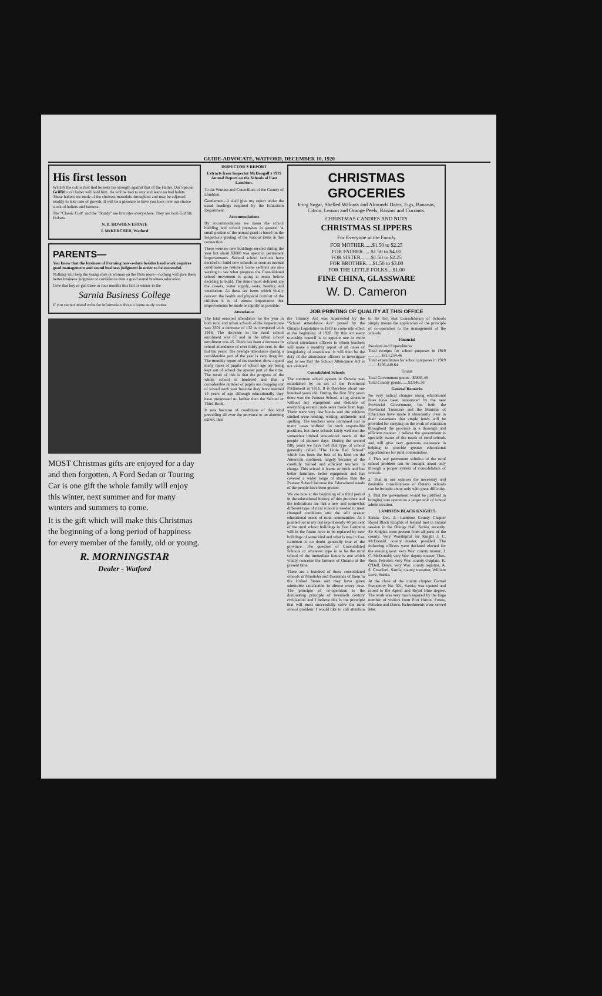GUIDE-ADVOCATE, WATFORD, DECEMBER 10, 1920
His first lesson
WHEN the colt is first tied he tests his strength against that of the Halter. Our Special Griffith colt halter will hold him. He will be tied to stay and learn no bad habits. These halters are made of the choicest materials throughout and may be adjusted readily to take care of growth. It will be a pleasure to have you look over our choice stock of halters and harness.
The "Classic Colt" and the "Sturdy" are favorites everywhere. They are both Griffith Halters.
N. B. HOWDEN ESTATE
J. McKERCHER, Watford
PARENTS—
You know that the business of Farming now-a-days besides hard work requires good management and sound business judgment in order to be successful.
Nothing will help the young man or woman on the farm more—nothing will give them better business judgment or confidence than a good sound business education.
Give that boy or girl three or four months this fall or winter in the
Sarnia Business College
If you cannot attend write for information about a home study course.
MOST Christmas gifts are enjoyed for a day and then forgotten. A Ford Sedan or Touring Car is one gift the whole family will enjoy this winter, next summer and for many winters and summers to come.
It is the gift which will make this Christmas the beginning of a long period of happiness for every member of the family, old or young.
R. MORNINGSTAR
Dealer - Watford
INSPECTOR'S REPORT
Extracts from Inspector McDougall's 1919 Annual Report on the Schools of East Lambton.
To the Warden and Councillors of the County of Lambton.
Gentlemen:—I shall give my report under the usual headings required by the Education Department.
Accommodations
By accommodations we mean the school building and school premises in general. A small portion of the annual grant is based on the Inspector's grading of the various items in this connection.
There were no new buildings erected during the year but about $3000 was spent in permanent improvements. Several school sections have decided to build new schools as soon as normal conditions are restored. Some sections are also waiting to see what progress the Consolidated school movement is going to make before deciding to build. The items most deficient are the closets, water supply, seats, heating and ventilation. As these are items which vitally concern the health and physical comfort of the children it is of utmost importance that improvements be made as rapidly as possible.
Attendance
The total enrolled attendance for the year in both rural and urban schools of the Inspectorate was 3301 a decrease of 132 as compared with 1918. The decrease in the rural school enrolment was 87 and in the urban school enrolment was 45. There has been a decrease in school attendance of over thirty per cent. in the last ten years. The average attendance during a considerable part of the year is very irregular. The monthly report of the teachers show a good many cases of pupils of school age are being kept out of school the greater part of the time. The result of this is that the progress of the whole school is hindered and that a considerable number of pupils are dropping out of school each year because they have reached 14 years of age although educationally they have progressed no farther than the Second or Third Book.
It was because of conditions of this kind prevailing all over the province to an alarming extent, that
CHRISTMAS GROCERIES
Icing Sugar, Shelled Walnuts and Almonds Dates, Figs, Bananas, Citron, Lemon and Orange Peels, Raisins and Currants.
CHRISTMAS CANDIES AND NUTS
CHRISTMAS SLIPPERS
For Everyone in the Family
FOR MOTHER......$1.50 to $2.25
FOR FATHER......$1.50 to $4.00
FOR SISTER........$1.50 to $2.25
FOR BROTHER.....$1.50 to $3.00
FOR THE LITTLE FOLKS....$1.00
FINE CHINA, GLASSWARE
W. D. Cameron
JOB PRINTING OF QUALITY AT THIS OFFICE
the Truancy Act was superseded by the "School Attendance Act" passed by the Ontario Legislature in 1919 to come into effect at the beginning of 1920. By this act every township council is to appoint one or more school attendance officers to whom teachers will make a monthly report of all cases of irregularity of attendance. It will then be the duty of the attendance officers to investigate and to see that the School Attendance Act is not violated.
Consolidated Schools
The common school system in Ontario was established by an act of the Provincial Parliament in 1816. It is therefore about one hundred years old. During the first fifty years there was the Poineer School, a log structure without any equipment and destitute of everything except crude seats made from logs. There were very few books and the subjects studied were reading, writing, arithmetic and spelling. The teachers were untrained and in many cases unfitted for such responsible positions, but these schools fairly well met the somewhat limited educational needs of the people of pioneer days. During the second fifty years we have had that type of school generally called "The Little Red School" which has been the best of its kind on the American continent, largely because of the carefully trained and efficient teachers in charge. This school is frame or brick and has better furniture, better equipment and has covered a wider range of studies than the Pioneer School because the Educational needs of the people have been greater.
We are now at the beginning of a third period in the educational history of this province and the indications are that a new and somewhat different type of rural school is needed to meet changed conditions and the still greater educational needs of rural communities. As I pointed out in my last report nearly 40 per cent of the rural school buildings in East Lambton will in the future have to be replaced by new buildings of some kind and what is true in East Lambton is no doubt generally true of the province. The question of Consolidated Schools or whatever type is to be the rural school of the immediate future is one which vitally concerns the farmers of Ontario at the present time.
There are a hundred of these consolidated schools in Manitoba and thousands of them in the United States and they have given admirable satisfaction in almost every case. The principle of co-operation is the dominating principle of twentieth century civilization and I believe this is the principle that will most successfully solve the rural school problem. I would like to call attention to the fact that Consolidation of Schools simply means the application of the principle of co-operation to the management of the schools.
Financial
Receipts and Expenditures
Total receipts for school purposes in 1919 ............ $113,254.46
Total expenditures for school purposes in 1919 ........ $105,449.64
Grants
Total Government grants ..$8883.48
Total County grants.......$2,946.36
General Remarks
No very radical changes along educational lines have been announced by the new Provincial Government, but both the Provincial Treasurer and the Minister of Education have made it abundantly clear in their statements that ample funds will be provided for carrying on the work of education throughout the province in a thorough and efficient manner. I believe the government is specially aware of the needs of rural schools and will give very generous assistance in helping to provide greater educational opportunities for rural communities.
1. That any permanent solution of the rural school problem can be brought about only through a proper system of consolidation of schools.
2. That in our opinion the necessary and desirable consolidations of Ontario schools can be brought about only with great difficulty.
3. That the government would be justified in bringing into operation a larger unit of school administration.
LAMBTON BLACK KNIGHTS
Sarnia, Dec. 2.—Lambton County Chapter Royal Black Knights of Ireland met in annual session in the Orange Hall, Sarnia, recently. Sir Knights were present from all parts of the county. Very Worshipful Sir Knight J. C. McDonald, county master, presided. The following officers were declared elected for the ensuing year: very Wor. county master, J. C. McDonald; very Wor. deputy master, Thos. Rose, Petrolea; very Wor. county chaplain, K. O'Dell, Dawn; very Wor. county registrar, A. S. Crawford, Sarnia; county treasurer, William Love, Sarnia.
At the close of the county chapter Carmel Preceptory No. 301, Sarnia, was opened and raised to the Apron and Royal Blue degree. The work was very much enjoyed by the large number of visitors from Port Huron, Forest, Petrolea and Dawn. Refreshments were served later.